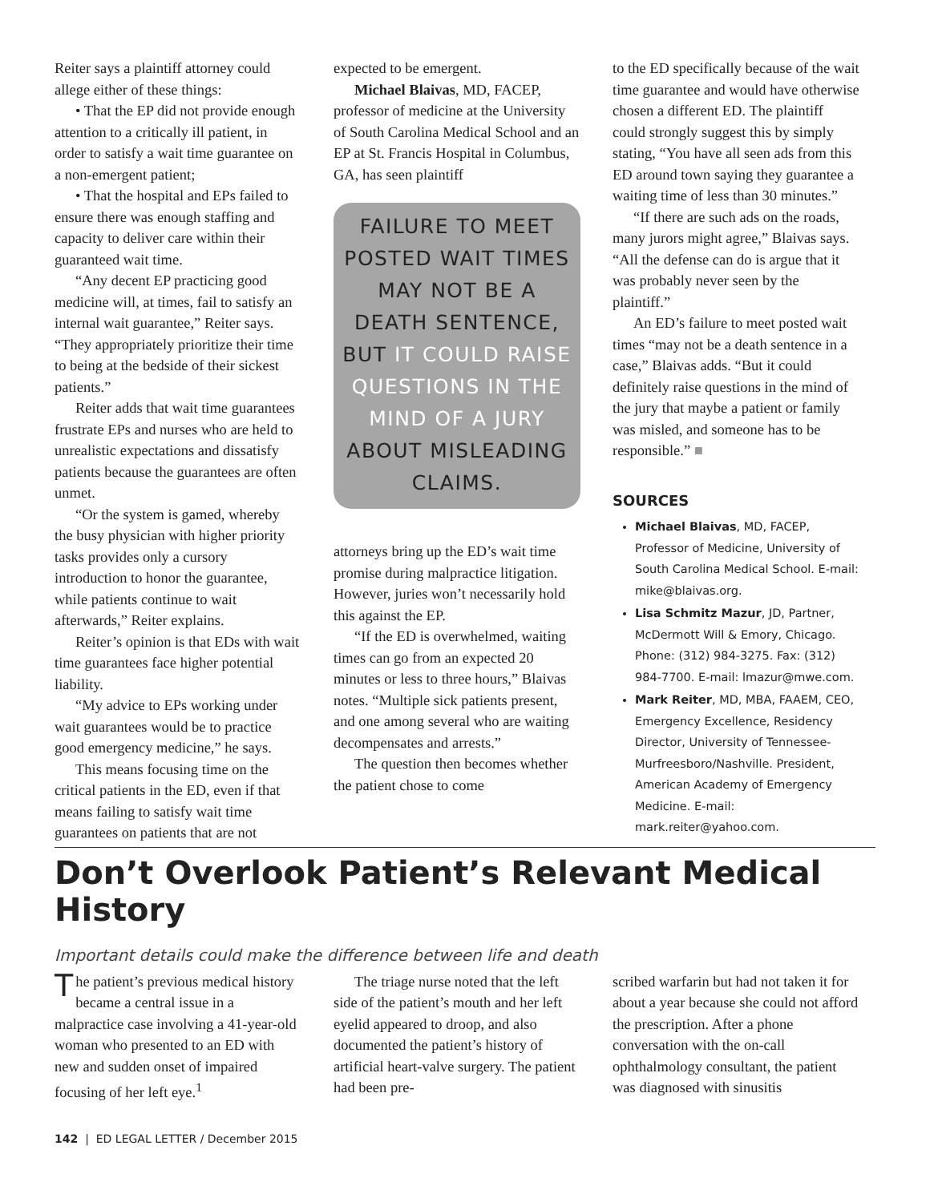Reiter says a plaintiff attorney could allege either of these things:
• That the EP did not provide enough attention to a critically ill patient, in order to satisfy a wait time guarantee on a non-emergent patient;
• That the hospital and EPs failed to ensure there was enough staffing and capacity to deliver care within their guaranteed wait time.
“Any decent EP practicing good medicine will, at times, fail to satisfy an internal wait guarantee,” Reiter says. “They appropriately prioritize their time to being at the bedside of their sickest patients.”
Reiter adds that wait time guarantees frustrate EPs and nurses who are held to unrealistic expectations and dissatisfy patients because the guarantees are often unmet.
“Or the system is gamed, whereby the busy physician with higher priority tasks provides only a cursory introduction to honor the guarantee, while patients continue to wait afterwards,” Reiter explains.
Reiter’s opinion is that EDs with wait time guarantees face higher potential liability.
“My advice to EPs working under wait guarantees would be to practice good emergency medicine,” he says.
This means focusing time on the critical patients in the ED, even if that means failing to satisfy wait time guarantees on patients that are not
expected to be emergent.
Michael Blaivas, MD, FACEP, professor of medicine at the University of South Carolina Medical School and an EP at St. Francis Hospital in Columbus, GA, has seen plaintiff
FAILURE TO MEET POSTED WAIT TIMES MAY NOT BE A DEATH SENTENCE, BUT IT COULD RAISE QUESTIONS IN THE MIND OF A JURY ABOUT MISLEADING CLAIMS.
attorneys bring up the ED’s wait time promise during malpractice litigation. However, juries won’t necessarily hold this against the EP.
“If the ED is overwhelmed, waiting times can go from an expected 20 minutes or less to three hours,” Blaivas notes. “Multiple sick patients present, and one among several who are waiting decompensates and arrests.”
The question then becomes whether the patient chose to come
to the ED specifically because of the wait time guarantee and would have otherwise chosen a different ED. The plaintiff could strongly suggest this by simply stating, “You have all seen ads from this ED around town saying they guarantee a waiting time of less than 30 minutes.”
“If there are such ads on the roads, many jurors might agree,” Blaivas says. “All the defense can do is argue that it was probably never seen by the plaintiff.”
An ED’s failure to meet posted wait times “may not be a death sentence in a case,” Blaivas adds. “But it could definitely raise questions in the mind of the jury that maybe a patient or family was misled, and someone has to be responsible.” ■
SOURCES
Michael Blaivas, MD, FACEP, Professor of Medicine, University of South Carolina Medical School. E-mail: mike@blaivas.org.
Lisa Schmitz Mazur, JD, Partner, McDermott Will & Emory, Chicago. Phone: (312) 984-3275. Fax: (312) 984-7700. E-mail: lmazur@mwe.com.
Mark Reiter, MD, MBA, FAAEM, CEO, Emergency Excellence, Residency Director, University of Tennessee-Murfreesboro/Nashville. President, American Academy of Emergency Medicine. E-mail: mark.reiter@yahoo.com.
Don’t Overlook Patient’s Relevant Medical History
Important details could make the difference between life and death
The patient’s previous medical history became a central issue in a malpractice case involving a 41-year-old woman who presented to an ED with new and sudden onset of impaired focusing of her left eye.<sup>1</sup>
The triage nurse noted that the left side of the patient’s mouth and her left eyelid appeared to droop, and also documented the patient’s history of artificial heart-valve surgery. The patient had been pre-
scribed warfarin but had not taken it for about a year because she could not afford the prescription. After a phone conversation with the on-call ophthalmology consultant, the patient was diagnosed with sinusitis
142 | ED LEGAL LETTER / December 2015